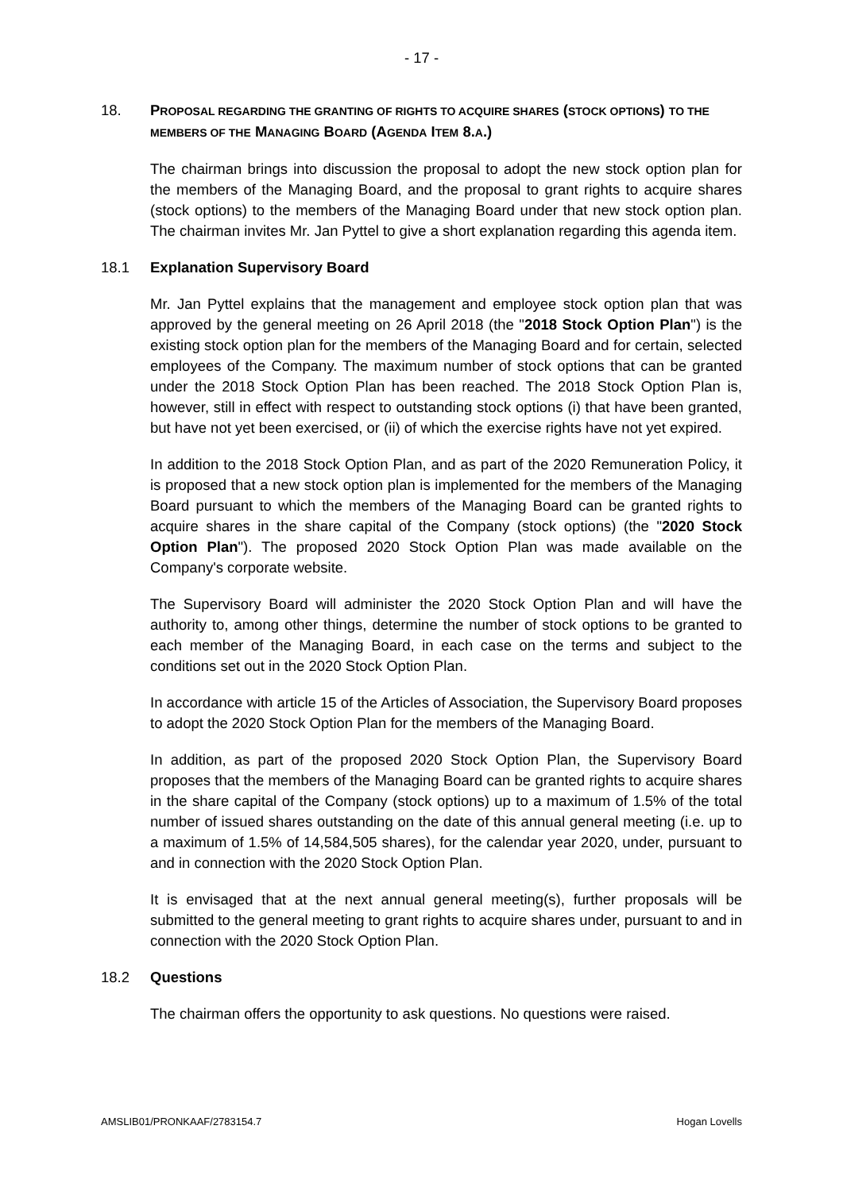- 17 -
18. PROPOSAL REGARDING THE GRANTING OF RIGHTS TO ACQUIRE SHARES (STOCK OPTIONS) TO THE MEMBERS OF THE MANAGING BOARD (AGENDA ITEM 8.A.)
The chairman brings into discussion the proposal to adopt the new stock option plan for the members of the Managing Board, and the proposal to grant rights to acquire shares (stock options) to the members of the Managing Board under that new stock option plan. The chairman invites Mr. Jan Pyttel to give a short explanation regarding this agenda item.
18.1 Explanation Supervisory Board
Mr. Jan Pyttel explains that the management and employee stock option plan that was approved by the general meeting on 26 April 2018 (the "2018 Stock Option Plan") is the existing stock option plan for the members of the Managing Board and for certain, selected employees of the Company. The maximum number of stock options that can be granted under the 2018 Stock Option Plan has been reached. The 2018 Stock Option Plan is, however, still in effect with respect to outstanding stock options (i) that have been granted, but have not yet been exercised, or (ii) of which the exercise rights have not yet expired.
In addition to the 2018 Stock Option Plan, and as part of the 2020 Remuneration Policy, it is proposed that a new stock option plan is implemented for the members of the Managing Board pursuant to which the members of the Managing Board can be granted rights to acquire shares in the share capital of the Company (stock options) (the "2020 Stock Option Plan"). The proposed 2020 Stock Option Plan was made available on the Company's corporate website.
The Supervisory Board will administer the 2020 Stock Option Plan and will have the authority to, among other things, determine the number of stock options to be granted to each member of the Managing Board, in each case on the terms and subject to the conditions set out in the 2020 Stock Option Plan.
In accordance with article 15 of the Articles of Association, the Supervisory Board proposes to adopt the 2020 Stock Option Plan for the members of the Managing Board.
In addition, as part of the proposed 2020 Stock Option Plan, the Supervisory Board proposes that the members of the Managing Board can be granted rights to acquire shares in the share capital of the Company (stock options) up to a maximum of 1.5% of the total number of issued shares outstanding on the date of this annual general meeting (i.e. up to a maximum of 1.5% of 14,584,505 shares), for the calendar year 2020, under, pursuant to and in connection with the 2020 Stock Option Plan.
It is envisaged that at the next annual general meeting(s), further proposals will be submitted to the general meeting to grant rights to acquire shares under, pursuant to and in connection with the 2020 Stock Option Plan.
18.2 Questions
The chairman offers the opportunity to ask questions. No questions were raised.
AMSLIB01/PRONKAAF/2783154.7 Hogan Lovells